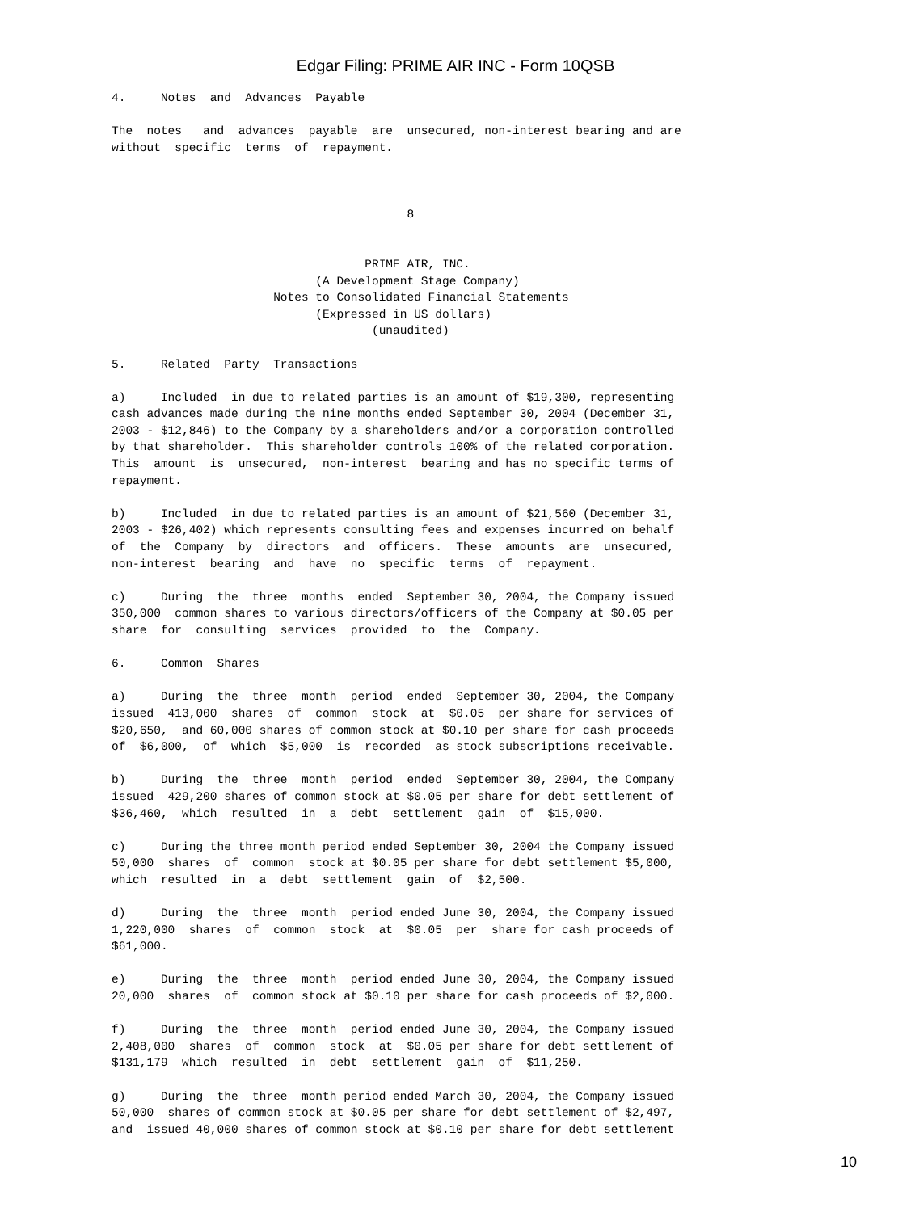Edgar Filing: PRIME AIR INC - Form 10QSB
4. Notes and Advances Payable The notes and advances payable are unsecured, non-interest bearing and are without specific terms of repayment. 8 PRIME AIR, INC. (A Development Stage Company) Notes to Consolidated Financial Statements (Expressed in US dollars) (unaudited) 5. Related Party Transactions a) Included in due to related parties is an amount of $19,300, representing cash advances made during the nine months ended September 30, 2004 (December 31, 2003 - $12,846) to the Company by a shareholders and/or a corporation controlled by that shareholder. This shareholder controls 100% of the related corporation. This amount is unsecured, non-interest bearing and has no specific terms of repayment. b) Included in due to related parties is an amount of $21,560 (December 31, 2003 - $26,402) which represents consulting fees and expenses incurred on behalf of the Company by directors and officers. These amounts are unsecured, non-interest bearing and have no specific terms of repayment. c) During the three months ended September 30, 2004, the Company issued 350,000 common shares to various directors/officers of the Company at $0.05 per share for consulting services provided to the Company. 6. Common Shares a) During the three month period ended September 30, 2004, the Company issued 413,000 shares of common stock at $0.05 per share for services of $20,650, and 60,000 shares of common stock at $0.10 per share for cash proceeds of $6,000, of which $5,000 is recorded as stock subscriptions receivable. b) During the three month period ended September 30, 2004, the Company issued 429,200 shares of common stock at $0.05 per share for debt settlement of $36,460, which resulted in a debt settlement gain of $15,000. c) During the three month period ended September 30, 2004 the Company issued 50,000 shares of common stock at $0.05 per share for debt settlement $5,000, which resulted in a debt settlement gain of $2,500. d) During the three month period ended June 30, 2004, the Company issued 1,220,000 shares of common stock at $0.05 per share for cash proceeds of $61,000. e) During the three month period ended June 30, 2004, the Company issued 20,000 shares of common stock at $0.10 per share for cash proceeds of $2,000. f) During the three month period ended June 30, 2004, the Company issued 2,408,000 shares of common stock at $0.05 per share for debt settlement of $131,179 which resulted in debt settlement gain of $11,250. g) During the three month period ended March 30, 2004, the Company issued 50,000 shares of common stock at $0.05 per share for debt settlement of $2,497, and issued 40,000 shares of common stock at $0.10 per share for debt settlement
10